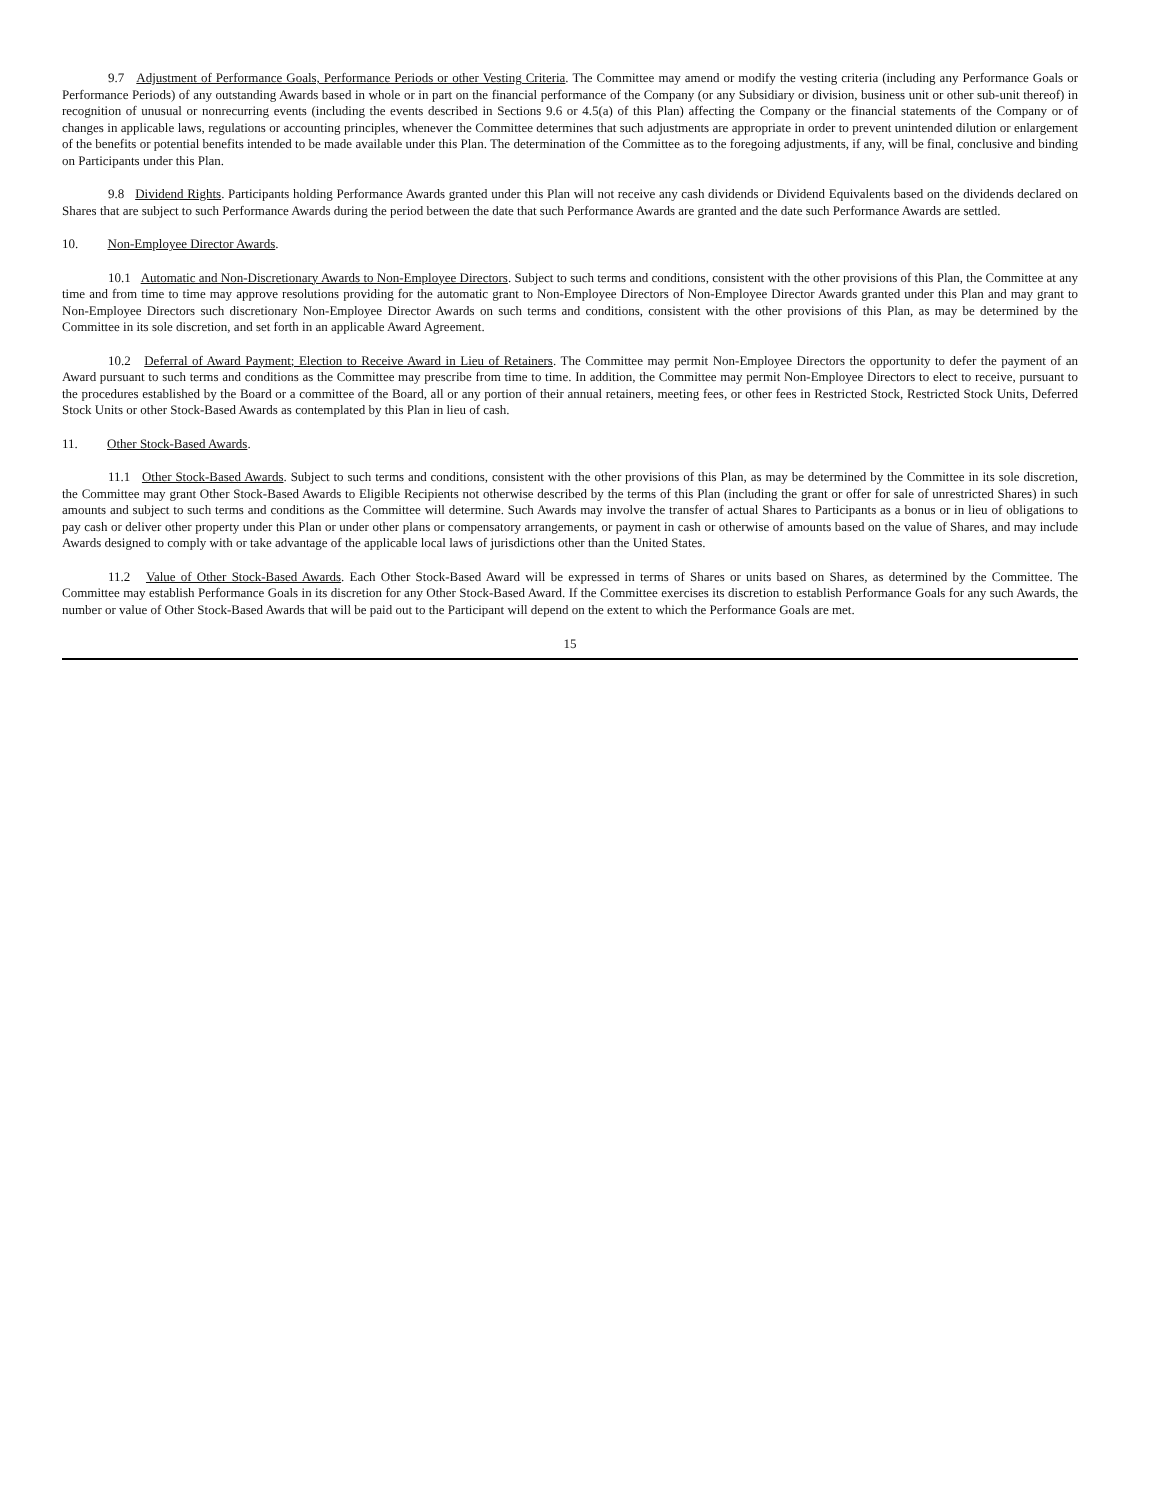9.7 Adjustment of Performance Goals, Performance Periods or other Vesting Criteria. The Committee may amend or modify the vesting criteria (including any Performance Goals or Performance Periods) of any outstanding Awards based in whole or in part on the financial performance of the Company (or any Subsidiary or division, business unit or other sub-unit thereof) in recognition of unusual or nonrecurring events (including the events described in Sections 9.6 or 4.5(a) of this Plan) affecting the Company or the financial statements of the Company or of changes in applicable laws, regulations or accounting principles, whenever the Committee determines that such adjustments are appropriate in order to prevent unintended dilution or enlargement of the benefits or potential benefits intended to be made available under this Plan. The determination of the Committee as to the foregoing adjustments, if any, will be final, conclusive and binding on Participants under this Plan.
9.8 Dividend Rights. Participants holding Performance Awards granted under this Plan will not receive any cash dividends or Dividend Equivalents based on the dividends declared on Shares that are subject to such Performance Awards during the period between the date that such Performance Awards are granted and the date such Performance Awards are settled.
10. Non-Employee Director Awards.
10.1 Automatic and Non-Discretionary Awards to Non-Employee Directors. Subject to such terms and conditions, consistent with the other provisions of this Plan, the Committee at any time and from time to time may approve resolutions providing for the automatic grant to Non-Employee Directors of Non-Employee Director Awards granted under this Plan and may grant to Non-Employee Directors such discretionary Non-Employee Director Awards on such terms and conditions, consistent with the other provisions of this Plan, as may be determined by the Committee in its sole discretion, and set forth in an applicable Award Agreement.
10.2 Deferral of Award Payment; Election to Receive Award in Lieu of Retainers. The Committee may permit Non-Employee Directors the opportunity to defer the payment of an Award pursuant to such terms and conditions as the Committee may prescribe from time to time. In addition, the Committee may permit Non-Employee Directors to elect to receive, pursuant to the procedures established by the Board or a committee of the Board, all or any portion of their annual retainers, meeting fees, or other fees in Restricted Stock, Restricted Stock Units, Deferred Stock Units or other Stock-Based Awards as contemplated by this Plan in lieu of cash.
11. Other Stock-Based Awards.
11.1 Other Stock-Based Awards. Subject to such terms and conditions, consistent with the other provisions of this Plan, as may be determined by the Committee in its sole discretion, the Committee may grant Other Stock-Based Awards to Eligible Recipients not otherwise described by the terms of this Plan (including the grant or offer for sale of unrestricted Shares) in such amounts and subject to such terms and conditions as the Committee will determine. Such Awards may involve the transfer of actual Shares to Participants as a bonus or in lieu of obligations to pay cash or deliver other property under this Plan or under other plans or compensatory arrangements, or payment in cash or otherwise of amounts based on the value of Shares, and may include Awards designed to comply with or take advantage of the applicable local laws of jurisdictions other than the United States.
11.2 Value of Other Stock-Based Awards. Each Other Stock-Based Award will be expressed in terms of Shares or units based on Shares, as determined by the Committee. The Committee may establish Performance Goals in its discretion for any Other Stock-Based Award. If the Committee exercises its discretion to establish Performance Goals for any such Awards, the number or value of Other Stock-Based Awards that will be paid out to the Participant will depend on the extent to which the Performance Goals are met.
15